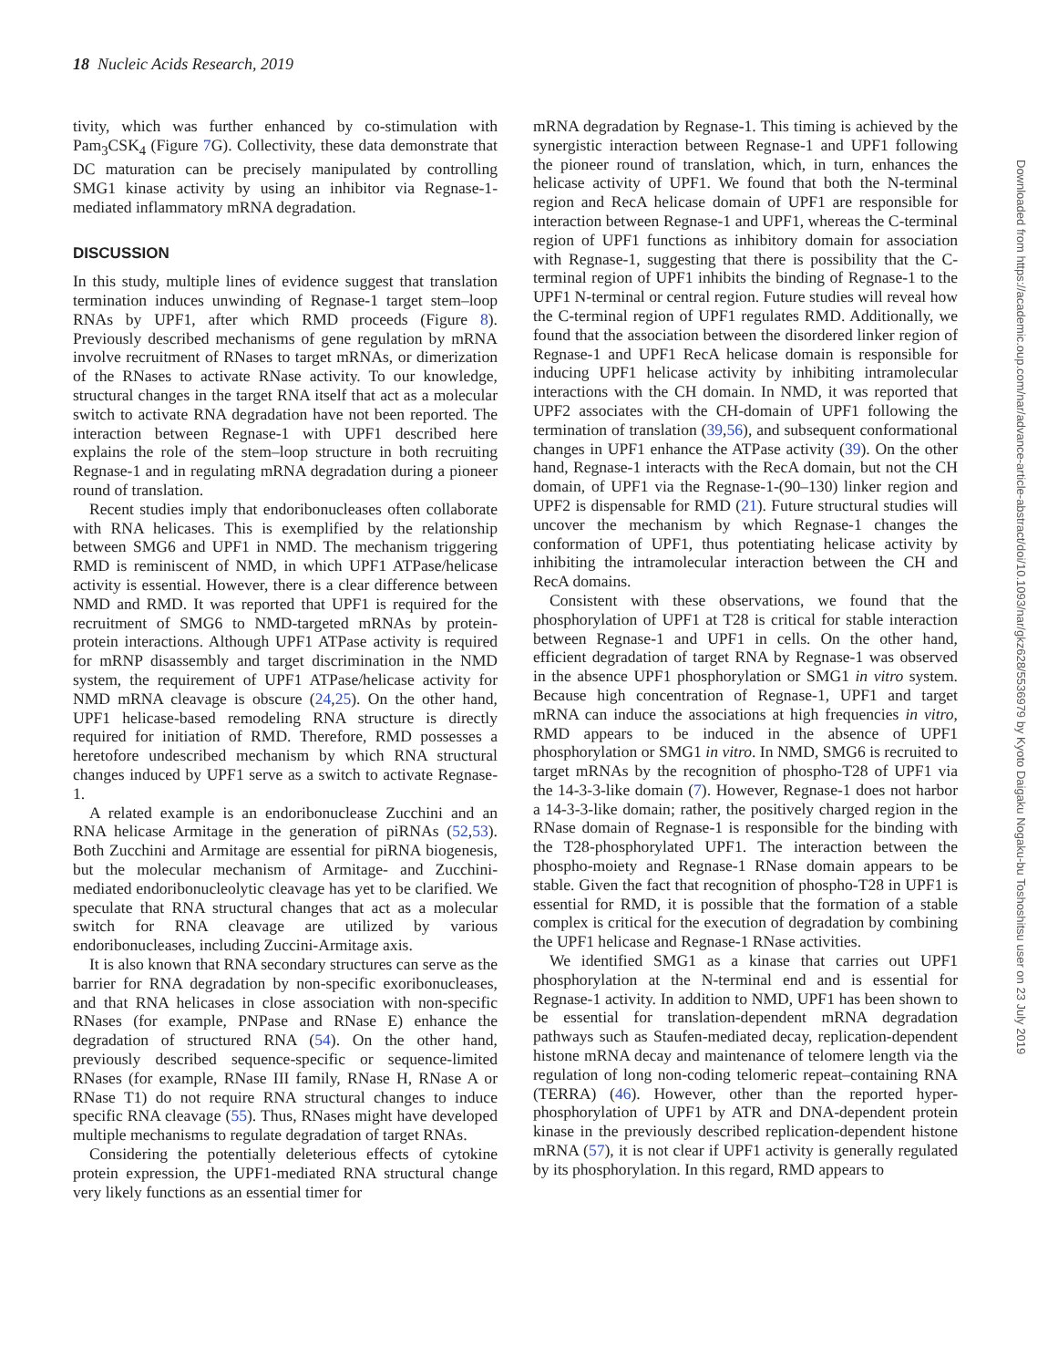18 Nucleic Acids Research, 2019
tivity, which was further enhanced by co-stimulation with Pam<sub>3</sub>CSK<sub>4</sub> (Figure 7 G). Collectivity, these data demonstrate that DC maturation can be precisely manipulated by controlling SMG1 kinase activity by using an inhibitor via Regnase-1-mediated inflammatory mRNA degradation.
DISCUSSION
In this study, multiple lines of evidence suggest that translation termination induces unwinding of Regnase-1 target stem–loop RNAs by UPF1, after which RMD proceeds (Figure 8). Previously described mechanisms of gene regulation by mRNA involve recruitment of RNases to target mRNAs, or dimerization of the RNases to activate RNase activity. To our knowledge, structural changes in the target RNA itself that act as a molecular switch to activate RNA degradation have not been reported. The interaction between Regnase-1 with UPF1 described here explains the role of the stem–loop structure in both recruiting Regnase-1 and in regulating mRNA degradation during a pioneer round of translation.
Recent studies imply that endoribonucleases often collaborate with RNA helicases. This is exemplified by the relationship between SMG6 and UPF1 in NMD. The mechanism triggering RMD is reminiscent of NMD, in which UPF1 ATPase/helicase activity is essential. However, there is a clear difference between NMD and RMD. It was reported that UPF1 is required for the recruitment of SMG6 to NMD-targeted mRNAs by protein-protein interactions. Although UPF1 ATPase activity is required for mRNP disassembly and target discrimination in the NMD system, the requirement of UPF1 ATPase/helicase activity for NMD mRNA cleavage is obscure (24,25). On the other hand, UPF1 helicase-based remodeling RNA structure is directly required for initiation of RMD. Therefore, RMD possesses a heretofore undescribed mechanism by which RNA structural changes induced by UPF1 serve as a switch to activate Regnase-1.
A related example is an endoribonuclease Zucchini and an RNA helicase Armitage in the generation of piRNAs (52,53). Both Zucchini and Armitage are essential for piRNA biogenesis, but the molecular mechanism of Armitage- and Zucchini-mediated endoribonucleolytic cleavage has yet to be clarified. We speculate that RNA structural changes that act as a molecular switch for RNA cleavage are utilized by various endoribonucleases, including Zuccini-Armitage axis.
It is also known that RNA secondary structures can serve as the barrier for RNA degradation by non-specific exoribonucleases, and that RNA helicases in close association with non-specific RNases (for example, PNPase and RNase E) enhance the degradation of structured RNA (54). On the other hand, previously described sequence-specific or sequence-limited RNases (for example, RNase III family, RNase H, RNase A or RNase T1) do not require RNA structural changes to induce specific RNA cleavage (55). Thus, RNases might have developed multiple mechanisms to regulate degradation of target RNAs.
Considering the potentially deleterious effects of cytokine protein expression, the UPF1-mediated RNA structural change very likely functions as an essential timer for
mRNA degradation by Regnase-1. This timing is achieved by the synergistic interaction between Regnase-1 and UPF1 following the pioneer round of translation, which, in turn, enhances the helicase activity of UPF1. We found that both the N-terminal region and RecA helicase domain of UPF1 are responsible for interaction between Regnase-1 and UPF1, whereas the C-terminal region of UPF1 functions as inhibitory domain for association with Regnase-1, suggesting that there is possibility that the C-terminal region of UPF1 inhibits the binding of Regnase-1 to the UPF1 N-terminal or central region. Future studies will reveal how the C-terminal region of UPF1 regulates RMD. Additionally, we found that the association between the disordered linker region of Regnase-1 and UPF1 RecA helicase domain is responsible for inducing UPF1 helicase activity by inhibiting intramolecular interactions with the CH domain. In NMD, it was reported that UPF2 associates with the CH-domain of UPF1 following the termination of translation (39,56), and subsequent conformational changes in UPF1 enhance the ATPase activity (39). On the other hand, Regnase-1 interacts with the RecA domain, but not the CH domain, of UPF1 via the Regnase-1-(90–130) linker region and UPF2 is dispensable for RMD (21). Future structural studies will uncover the mechanism by which Regnase-1 changes the conformation of UPF1, thus potentiating helicase activity by inhibiting the intramolecular interaction between the CH and RecA domains.
Consistent with these observations, we found that the phosphorylation of UPF1 at T28 is critical for stable interaction between Regnase-1 and UPF1 in cells. On the other hand, efficient degradation of target RNA by Regnase-1 was observed in the absence UPF1 phosphorylation or SMG1 in vitro system. Because high concentration of Regnase-1, UPF1 and target mRNA can induce the associations at high frequencies in vitro, RMD appears to be induced in the absence of UPF1 phosphorylation or SMG1 in vitro. In NMD, SMG6 is recruited to target mRNAs by the recognition of phospho-T28 of UPF1 via the 14-3-3-like domain (7). However, Regnase-1 does not harbor a 14-3-3-like domain; rather, the positively charged region in the RNase domain of Regnase-1 is responsible for the binding with the T28-phosphorylated UPF1. The interaction between the phospho-moiety and Regnase-1 RNase domain appears to be stable. Given the fact that recognition of phospho-T28 in UPF1 is essential for RMD, it is possible that the formation of a stable complex is critical for the execution of degradation by combining the UPF1 helicase and Regnase-1 RNase activities.
We identified SMG1 as a kinase that carries out UPF1 phosphorylation at the N-terminal end and is essential for Regnase-1 activity. In addition to NMD, UPF1 has been shown to be essential for translation-dependent mRNA degradation pathways such as Staufen-mediated decay, replication-dependent histone mRNA decay and maintenance of telomere length via the regulation of long non-coding telomeric repeat–containing RNA (TERRA) (46). However, other than the reported hyper-phosphorylation of UPF1 by ATR and DNA-dependent protein kinase in the previously described replication-dependent histone mRNA (57), it is not clear if UPF1 activity is generally regulated by its phosphorylation. In this regard, RMD appears to
Downloaded from https://academic.oup.com/nar/advance-article-abstract/doi/10.1093/nar/gkz628/5536979 by Kyoto Daigaku Nogaku-bu Toshoshitsu user on 23 July 2019